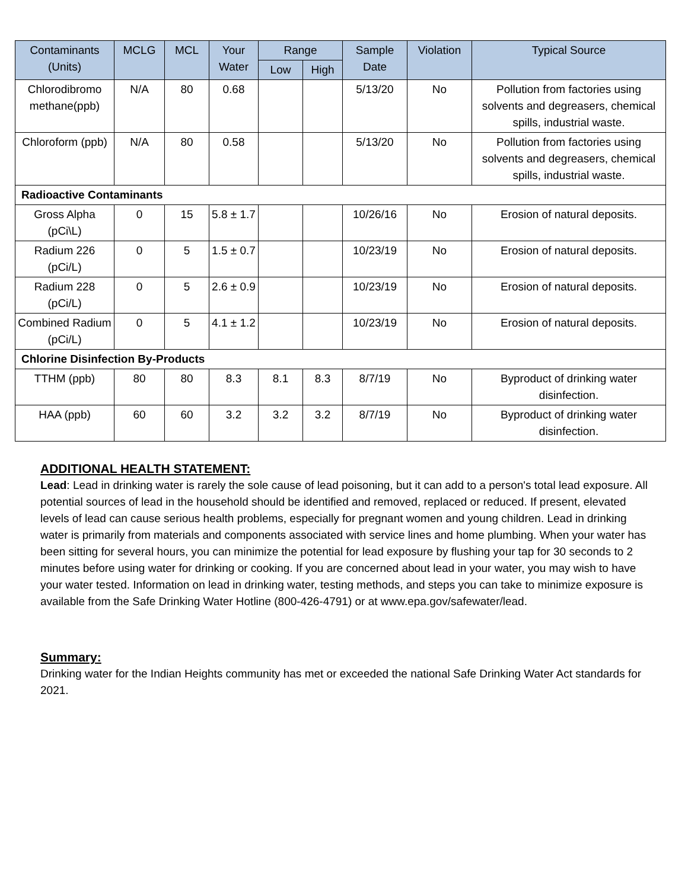| Contaminants (Units) | MCLG | MCL | Your Water | Range | | Sample Date | Violation | Typical Source |
| --- | --- | --- | --- | --- | --- | --- | --- | --- |
| | | | | Low | High | | | |
| Chlorodibromo methane(ppb) | N/A | 80 | 0.68 | | | 5/13/20 | No | Pollution from factories using solvents and degreasers, chemical spills, industrial waste. |
| Chloroform (ppb) | N/A | 80 | 0.58 | | | 5/13/20 | No | Pollution from factories using solvents and degreasers, chemical spills, industrial waste. |
| Radioactive Contaminants | | | | | | | | |
| Gross Alpha (pCi\L) | 0 | 15 | 5.8 ± 1.7 | | | 10/26/16 | No | Erosion of natural deposits. |
| Radium 226 (pCi/L) | 0 | 5 | 1.5 ± 0.7 | | | 10/23/19 | No | Erosion of natural deposits. |
| Radium 228 (pCi/L) | 0 | 5 | 2.6 ± 0.9 | | | 10/23/19 | No | Erosion of natural deposits. |
| Combined Radium (pCi/L) | 0 | 5 | 4.1 ± 1.2 | | | 10/23/19 | No | Erosion of natural deposits. |
| Chlorine Disinfection By-Products | | | | | | | | |
| TTHM (ppb) | 80 | 80 | 8.3 | 8.1 | 8.3 | 8/7/19 | No | Byproduct of drinking water disinfection. |
| HAA (ppb) | 60 | 60 | 3.2 | 3.2 | 3.2 | 8/7/19 | No | Byproduct of drinking water disinfection. |
ADDITIONAL HEALTH STATEMENT:
Lead: Lead in drinking water is rarely the sole cause of lead poisoning, but it can add to a person's total lead exposure. All potential sources of lead in the household should be identified and removed, replaced or reduced. If present, elevated levels of lead can cause serious health problems, especially for pregnant women and young children. Lead in drinking water is primarily from materials and components associated with service lines and home plumbing. When your water has been sitting for several hours, you can minimize the potential for lead exposure by flushing your tap for 30 seconds to 2 minutes before using water for drinking or cooking. If you are concerned about lead in your water, you may wish to have your water tested. Information on lead in drinking water, testing methods, and steps you can take to minimize exposure is available from the Safe Drinking Water Hotline (800-426-4791) or at www.epa.gov/safewater/lead.
Summary:
Drinking water for the Indian Heights community has met or exceeded the national Safe Drinking Water Act standards for 2021.